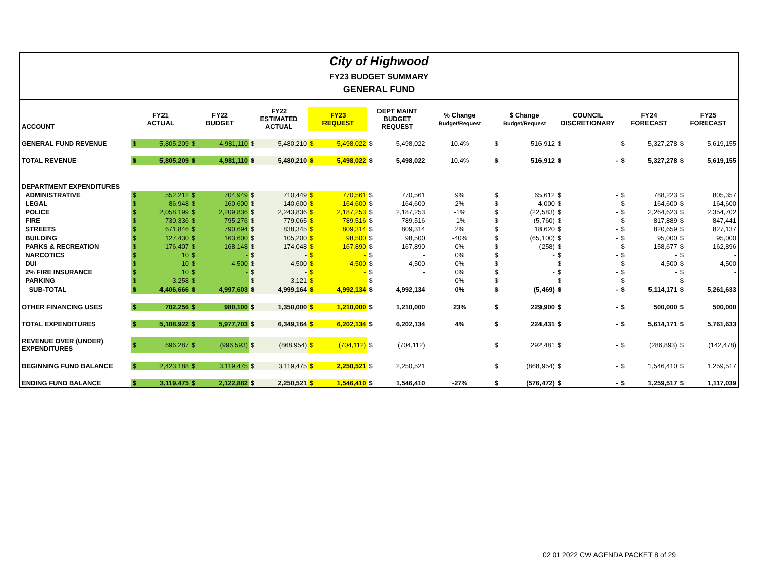City of Highwood
FY23 BUDGET SUMMARY
GENERAL FUND
| ACCOUNT | FY21 ACTUAL | | FY22 BUDGET | | FY22 ESTIMATED ACTUAL | | FY23 REQUEST | | DEPT MAINT BUDGET REQUEST | | % Change Budget/Request | $ Change Budget/Request | | COUNCIL DISCRETIONARY | | FY24 FORECAST | | FY25 FORECAST | |
| --- | --- | --- | --- | --- | --- | --- | --- | --- | --- | --- | --- | --- | --- | --- | --- | --- | --- | --- | --- |
| GENERAL FUND REVENUE | $ | 5,805,209 | $ | 4,981,110 | $ | 5,480,210 | $ | 5,498,022 | $ | 5,498,022 | 10.4% | $ | 516,912 | $ | - | $ | 5,327,278 | $ | 5,619,155 |
| TOTAL REVENUE | $ | 5,805,209 | $ | 4,981,110 | $ | 5,480,210 | $ | 5,498,022 | $ | 5,498,022 | 10.4% | $ | 516,912 | $ | - | $ | 5,327,278 | $ | 5,619,155 |
| DEPARTMENT EXPENDITURES | | | | | | | | | | | | | | | | | | | |
| ADMINISTRATIVE | $ | 552,212 | $ | 704,949 | $ | 710,449 | $ | 770,561 | $ | 770,561 | 9% | $ | 65,612 | $ | - | $ | 788,223 | $ | 805,357 |
| LEGAL | $ | 86,948 | $ | 160,600 | $ | 140,600 | $ | 164,600 | $ | 164,600 | 2% | $ | 4,000 | $ | - | $ | 164,600 | $ | 164,600 |
| POLICE | $ | 2,058,199 | $ | 2,209,836 | $ | 2,243,836 | $ | 2,187,253 | $ | 2,187,253 | -1% | $ | (22,583) | $ | - | $ | 2,264,623 | $ | 2,354,702 |
| FIRE | $ | 730,336 | $ | 795,276 | $ | 779,065 | $ | 789,516 | $ | 789,516 | -1% | $ | (5,760) | $ | - | $ | 817,889 | $ | 847,441 |
| STREETS | $ | 671,846 | $ | 790,694 | $ | 838,345 | $ | 809,314 | $ | 809,314 | 2% | $ | 18,620 | $ | - | $ | 820,659 | $ | 827,137 |
| BUILDING | $ | 127,430 | $ | 163,600 | $ | 105,200 | $ | 98,500 | $ | 98,500 | -40% | $ | (65,100) | $ | - | $ | 95,000 | $ | 95,000 |
| PARKS & RECREATION | $ | 176,407 | $ | 168,148 | $ | 174,048 | $ | 167,890 | $ | 167,890 | 0% | $ | (258) | $ | - | $ | 158,677 | $ | 162,896 |
| NARCOTICS | $ | 10 | $ | - | $ | - | $ | - | $ | - | 0% | $ | - | $ | - | $ | - | $ | - |
| DUI | $ | 10 | $ | 4,500 | $ | 4,500 | $ | 4,500 | $ | 4,500 | 0% | $ | - | $ | - | $ | 4,500 | $ | 4,500 |
| 2% FIRE INSURANCE | $ | 10 | $ | - | $ | - | $ | - | $ | - | 0% | $ | - | $ | - | $ | - | $ | - |
| PARKING | $ | 3,258 | $ | - | $ | 3,121 | $ | - | $ | - | 0% | $ | - | $ | - | $ | - | $ | - |
| SUB-TOTAL | $ | 4,406,666 | $ | 4,997,603 | $ | 4,999,164 | $ | 4,992,134 | $ | 4,992,134 | 0% | $ | (5,469) | $ | - | $ | 5,114,171 | $ | 5,261,633 |
| OTHER FINANCING USES | $ | 702,256 | $ | 980,100 | $ | 1,350,000 | $ | 1,210,000 | $ | 1,210,000 | 23% | $ | 229,900 | $ | - | $ | 500,000 | $ | 500,000 |
| TOTAL EXPENDITURES | $ | 5,108,922 | $ | 5,977,703 | $ | 6,349,164 | $ | 6,202,134 | $ | 6,202,134 | 4% | $ | 224,431 | $ | - | $ | 5,614,171 | $ | 5,761,633 |
| REVENUE OVER (UNDER) EXPENDITURES | $ | 696,287 | $ | (996,593) | $ | (868,954) | $ | (704,112) | $ | (704,112) | | $ | 292,481 | $ | - | $ | (286,893) | $ | (142,478) |
| BEGINNING FUND BALANCE | $ | 2,423,188 | $ | 3,119,475 | $ | 3,119,475 | $ | 2,250,521 | $ | 2,250,521 | | $ | (868,954) | $ | - | $ | 1,546,410 | $ | 1,259,517 |
| ENDING FUND BALANCE | $ | 3,119,475 | $ | 2,122,882 | $ | 2,250,521 | $ | 1,546,410 | $ | 1,546,410 | -27% | $ | (576,472) | $ | - | $ | 1,259,517 | $ | 1,117,039 |
02 01 2022 CW AGENDA PACKET 8 of 29